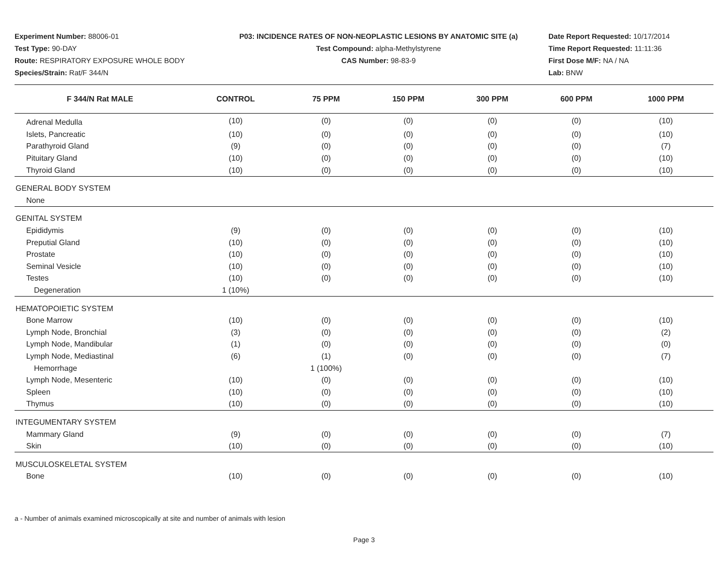Experiment Number: 88006-01
Test Type: 90-DAY
Route: RESPIRATORY EXPOSURE WHOLE BODY
Species/Strain: Rat/F 344/N
P03: INCIDENCE RATES OF NON-NEOPLASTIC LESIONS BY ANATOMIC SITE (a)
Test Compound: alpha-Methylstyrene
CAS Number: 98-83-9
Date Report Requested: 10/17/2014
Time Report Requested: 11:11:36
First Dose M/F: NA / NA
Lab: BNW
| F 344/N Rat MALE | CONTROL | 75 PPM | 150 PPM | 300 PPM | 600 PPM | 1000 PPM |
| --- | --- | --- | --- | --- | --- | --- |
| Adrenal Medulla | (10) | (0) | (0) | (0) | (0) | (10) |
| Islets, Pancreatic | (10) | (0) | (0) | (0) | (0) | (10) |
| Parathyroid Gland | (9) | (0) | (0) | (0) | (0) | (7) |
| Pituitary Gland | (10) | (0) | (0) | (0) | (0) | (10) |
| Thyroid Gland | (10) | (0) | (0) | (0) | (0) | (10) |
| GENERAL BODY SYSTEM | | | | | | |
| None | | | | | | |
| GENITAL SYSTEM | | | | | | |
| Epididymis | (9) | (0) | (0) | (0) | (0) | (10) |
| Preputial Gland | (10) | (0) | (0) | (0) | (0) | (10) |
| Prostate | (10) | (0) | (0) | (0) | (0) | (10) |
| Seminal Vesicle | (10) | (0) | (0) | (0) | (0) | (10) |
| Testes | (10) | (0) | (0) | (0) | (0) | (10) |
| Degeneration | 1 (10%) | | | | | |
| HEMATOPOIETIC SYSTEM | | | | | | |
| Bone Marrow | (10) | (0) | (0) | (0) | (0) | (10) |
| Lymph Node, Bronchial | (3) | (0) | (0) | (0) | (0) | (2) |
| Lymph Node, Mandibular | (1) | (0) | (0) | (0) | (0) | (0) |
| Lymph Node, Mediastinal | (6) | (1) | (0) | (0) | (0) | (7) |
| Hemorrhage | | 1 (100%) | | | | |
| Lymph Node, Mesenteric | (10) | (0) | (0) | (0) | (0) | (10) |
| Spleen | (10) | (0) | (0) | (0) | (0) | (10) |
| Thymus | (10) | (0) | (0) | (0) | (0) | (10) |
| INTEGUMENTARY SYSTEM | | | | | | |
| Mammary Gland | (9) | (0) | (0) | (0) | (0) | (7) |
| Skin | (10) | (0) | (0) | (0) | (0) | (10) |
| MUSCULOSKELETAL SYSTEM | | | | | | |
| Bone | (10) | (0) | (0) | (0) | (0) | (10) |
a - Number of animals examined microscopically at site and number of animals with lesion
Page 3